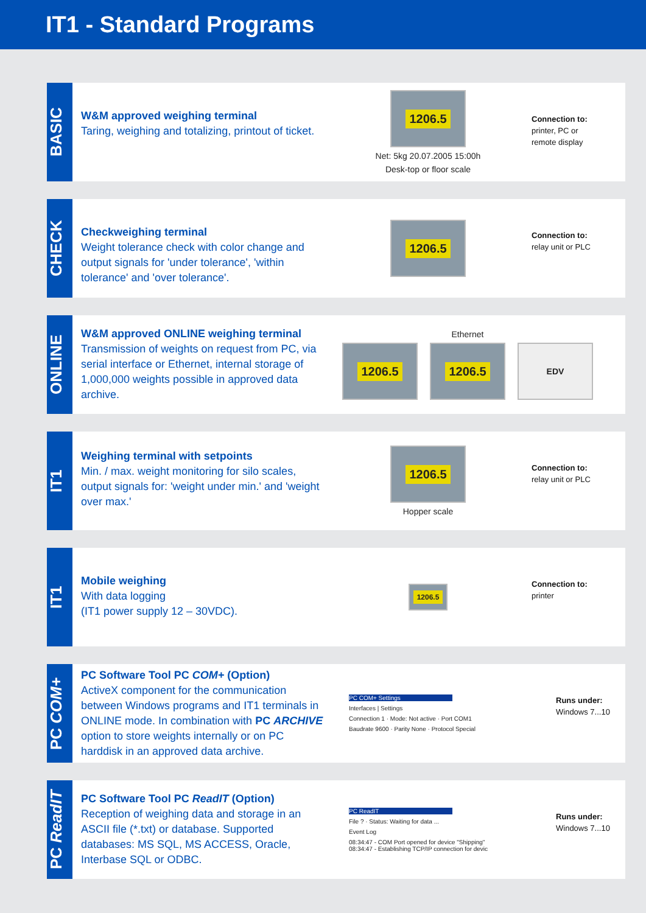IT1 - Standard Programs
BASIC
W&M approved weighing terminal
Taring, weighing and totalizing, printout of ticket.
1206.5
Net: 5kg 20.07.2005 15:00h
Desk-top or floor scale
Connection to:
printer, PC or
remote display
CHECK
Checkweighing terminal
Weight tolerance check with color change and output signals for 'under tolerance', 'within tolerance' and 'over tolerance'.
1206.5
Connection to:
relay unit or PLC
ONLINE
W&M approved ONLINE weighing terminal
Transmission of weights on request from PC, via serial interface or Ethernet, internal storage of 1,000,000 weights possible in approved data archive.
Ethernet
1206.5 1206.5
EDV
IT1
Weighing terminal with setpoints
Min. / max. weight monitoring for silo scales, output signals for: 'weight under min.' and 'weight over max.'
1206.5
Hopper scale
Connection to:
relay unit or PLC
IT1
Mobile weighing
With data logging
(IT1 power supply 12 – 30VDC).
1206.5
Connection to:
printer
PC COM+
PC Software Tool PC COM+ (Option)
ActiveX component for the communication between Windows programs and IT1 terminals in ONLINE mode. In combination with PC ARCHIVE option to store weights internally or on PC harddisk in an approved data archive.
PC COM+ Settings
Interfaces | Settings
Connection 1 · Mode: Not active · Port COM1
Baudrate 9600 · Parity None · Protocol Special
Runs under:
Windows 7...10
PC ReadIT
PC Software Tool PC ReadIT (Option)
Reception of weighing data and storage in an ASCII file (*.txt) or database. Supported databases: MS SQL, MS ACCESS, Oracle, Interbase SQL or ODBC.
PC ReadIT
File ? · Status: Waiting for data ...
Event Log
08:34:47 - COM Port opened for device "Shipping"
08:34:47 - Establishing TCP/IP connection for devic
Runs under:
Windows 7...10